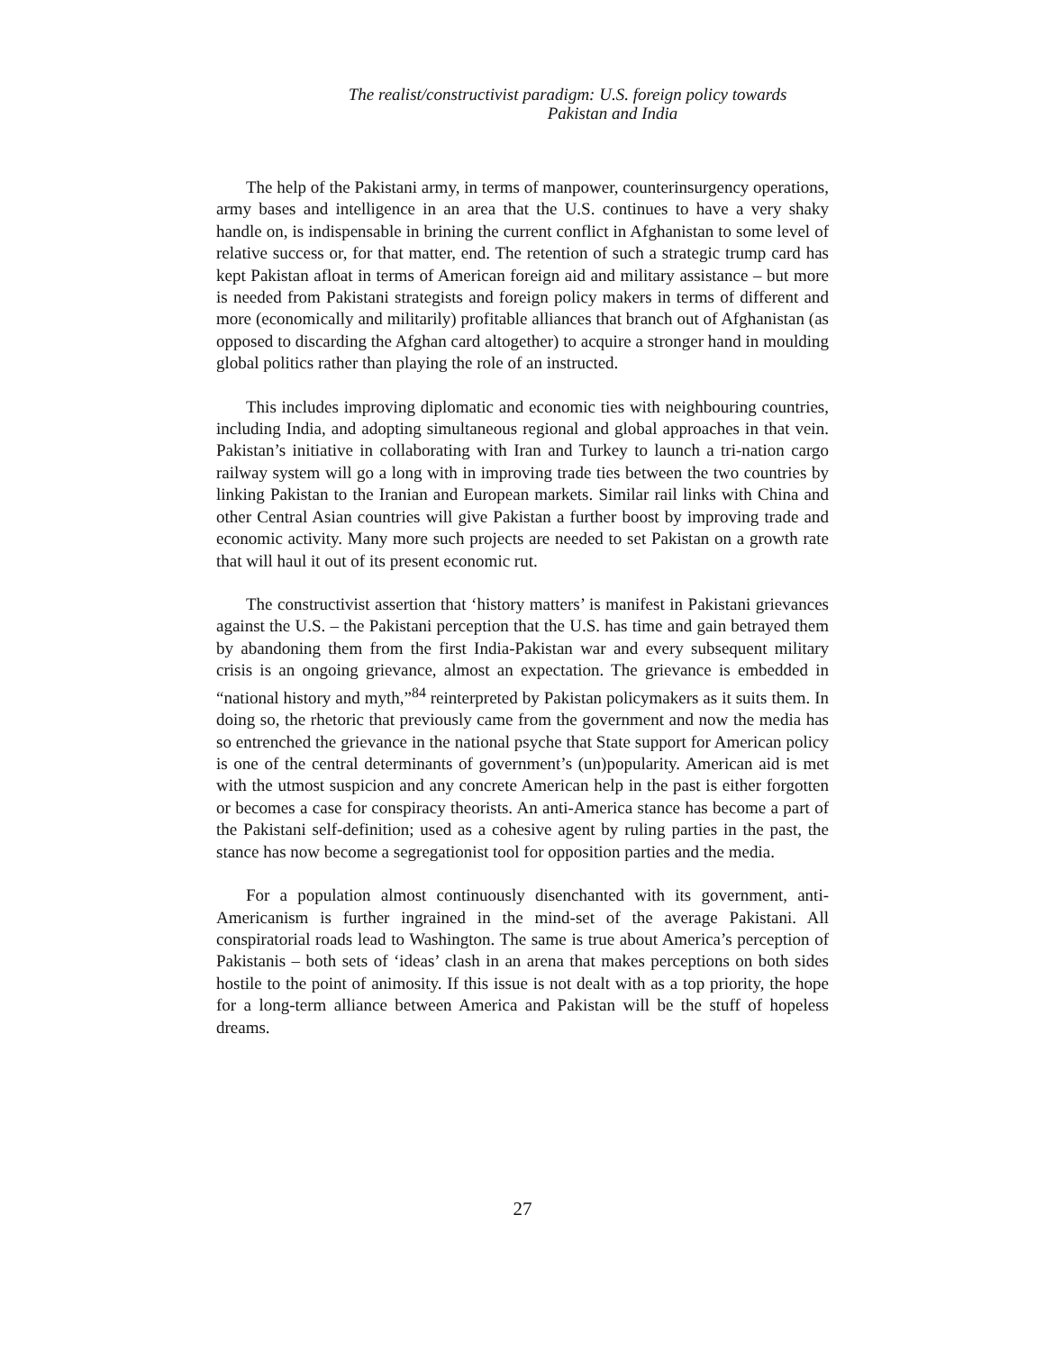The realist/constructivist paradigm: U.S. foreign policy towards
Pakistan and India
The help of the Pakistani army, in terms of manpower, counterinsurgency operations, army bases and intelligence in an area that the U.S. continues to have a very shaky handle on, is indispensable in brining the current conflict in Afghanistan to some level of relative success or, for that matter, end. The retention of such a strategic trump card has kept Pakistan afloat in terms of American foreign aid and military assistance – but more is needed from Pakistani strategists and foreign policy makers in terms of different and more (economically and militarily) profitable alliances that branch out of Afghanistan (as opposed to discarding the Afghan card altogether) to acquire a stronger hand in moulding global politics rather than playing the role of an instructed.
This includes improving diplomatic and economic ties with neighbouring countries, including India, and adopting simultaneous regional and global approaches in that vein. Pakistan’s initiative in collaborating with Iran and Turkey to launch a tri-nation cargo railway system will go a long with in improving trade ties between the two countries by linking Pakistan to the Iranian and European markets. Similar rail links with China and other Central Asian countries will give Pakistan a further boost by improving trade and economic activity. Many more such projects are needed to set Pakistan on a growth rate that will haul it out of its present economic rut.
The constructivist assertion that ‘history matters’ is manifest in Pakistani grievances against the U.S. – the Pakistani perception that the U.S. has time and gain betrayed them by abandoning them from the first India-Pakistan war and every subsequent military crisis is an ongoing grievance, almost an expectation. The grievance is embedded in “national history and myth,”<sup>84</sup> reinterpreted by Pakistan policymakers as it suits them. In doing so, the rhetoric that previously came from the government and now the media has so entrenched the grievance in the national psyche that State support for American policy is one of the central determinants of government’s (un)popularity. American aid is met with the utmost suspicion and any concrete American help in the past is either forgotten or becomes a case for conspiracy theorists. An anti-America stance has become a part of the Pakistani self-definition; used as a cohesive agent by ruling parties in the past, the stance has now become a segregationist tool for opposition parties and the media.
For a population almost continuously disenchanted with its government, anti-Americanism is further ingrained in the mind-set of the average Pakistani. All conspiratorial roads lead to Washington. The same is true about America’s perception of Pakistanis – both sets of ‘ideas’ clash in an arena that makes perceptions on both sides hostile to the point of animosity. If this issue is not dealt with as a top priority, the hope for a long-term alliance between America and Pakistan will be the stuff of hopeless dreams.
27